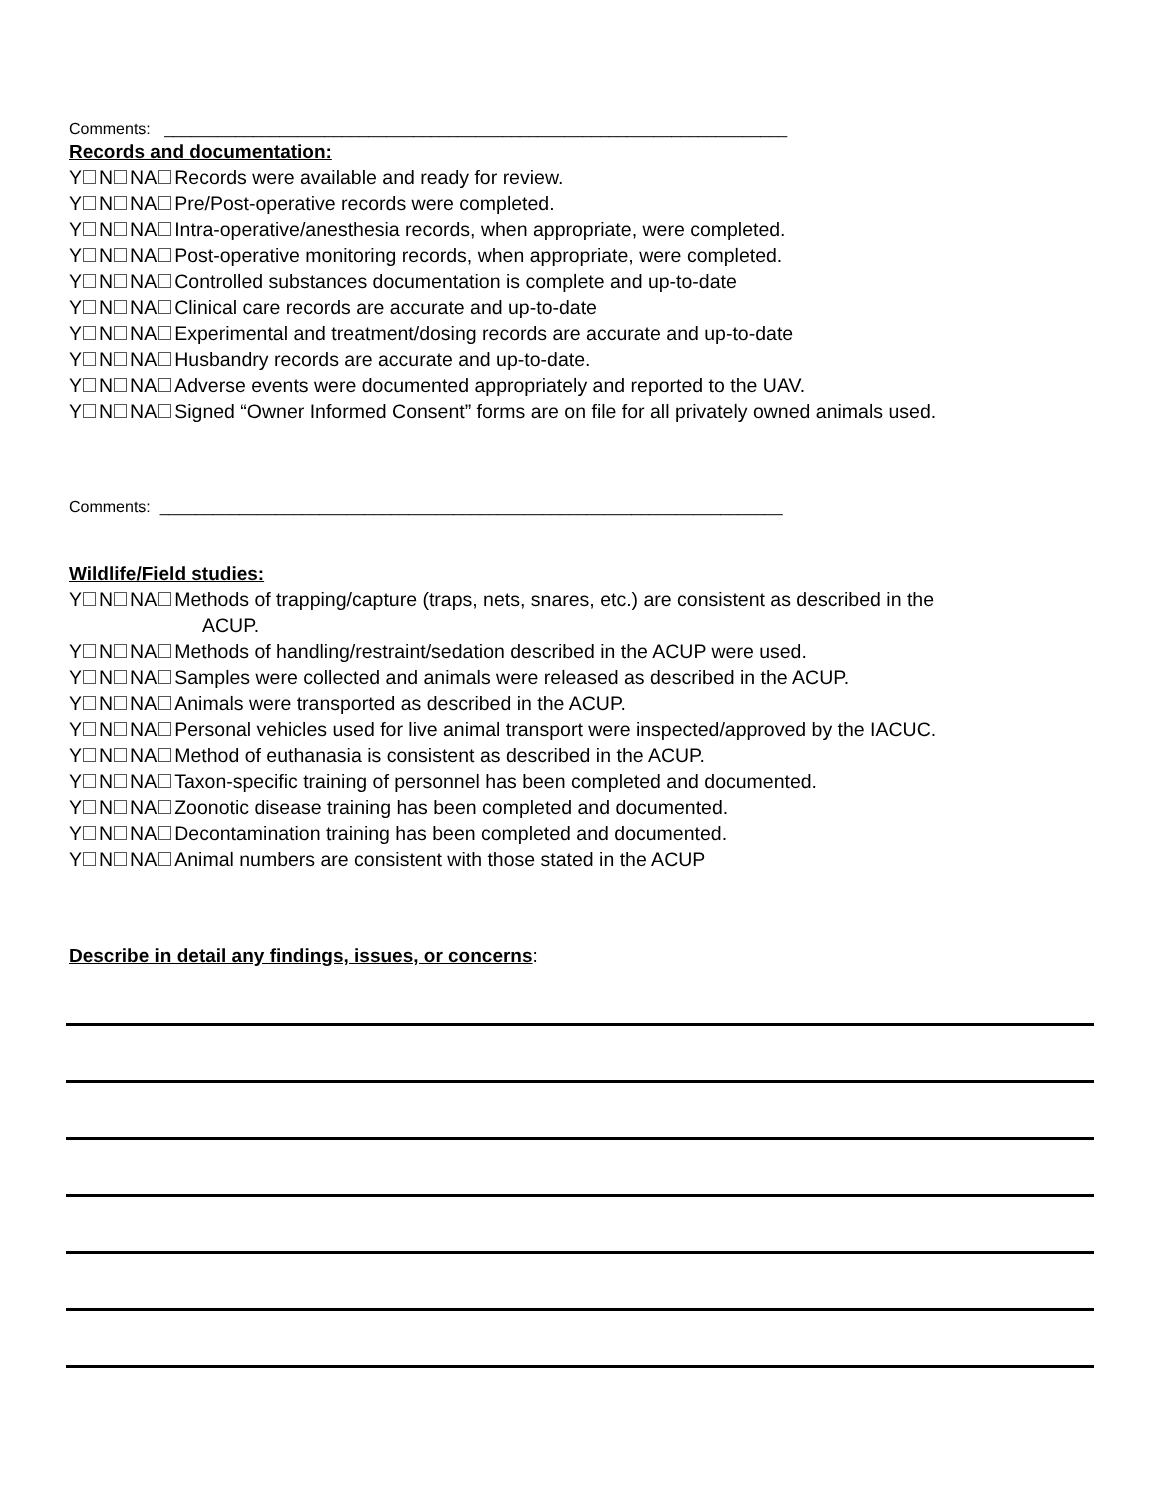Comments: ______________________________________________________________________
Records and documentation:
Y N NA Records were available and ready for review.
Y N NA Pre/Post-operative records were completed.
Y N NA Intra-operative/anesthesia records, when appropriate, were completed.
Y N NA Post-operative monitoring records, when appropriate, were completed.
Y N NA Controlled substances documentation is complete and up-to-date
Y N NA Clinical care records are accurate and up-to-date
Y N NA Experimental and treatment/dosing records are accurate and up-to-date
Y N NA Husbandry records are accurate and up-to-date.
Y N NA Adverse events were documented appropriately and reported to the UAV.
Y N NA Signed “Owner Informed Consent” forms are on file for all privately owned animals used.
Comments: ______________________________________________________________________
Wildlife/Field studies:
Y N NA Methods of trapping/capture (traps, nets, snares, etc.) are consistent as described in the
ACUP.
Y N NA Methods of handling/restraint/sedation described in the ACUP were used.
Y N NA Samples were collected and animals were released as described in the ACUP.
Y N NA Animals were transported as described in the ACUP.
Y N NA Personal vehicles used for live animal transport were inspected/approved by the IACUC.
Y N NA Method of euthanasia is consistent as described in the ACUP.
Y N NA Taxon-specific training of personnel has been completed and documented.
Y N NA Zoonotic disease training has been completed and documented.
Y N NA Decontamination training has been completed and documented.
Y N NA Animal numbers are consistent with those stated in the ACUP
Describe in detail any findings, issues, or concerns: